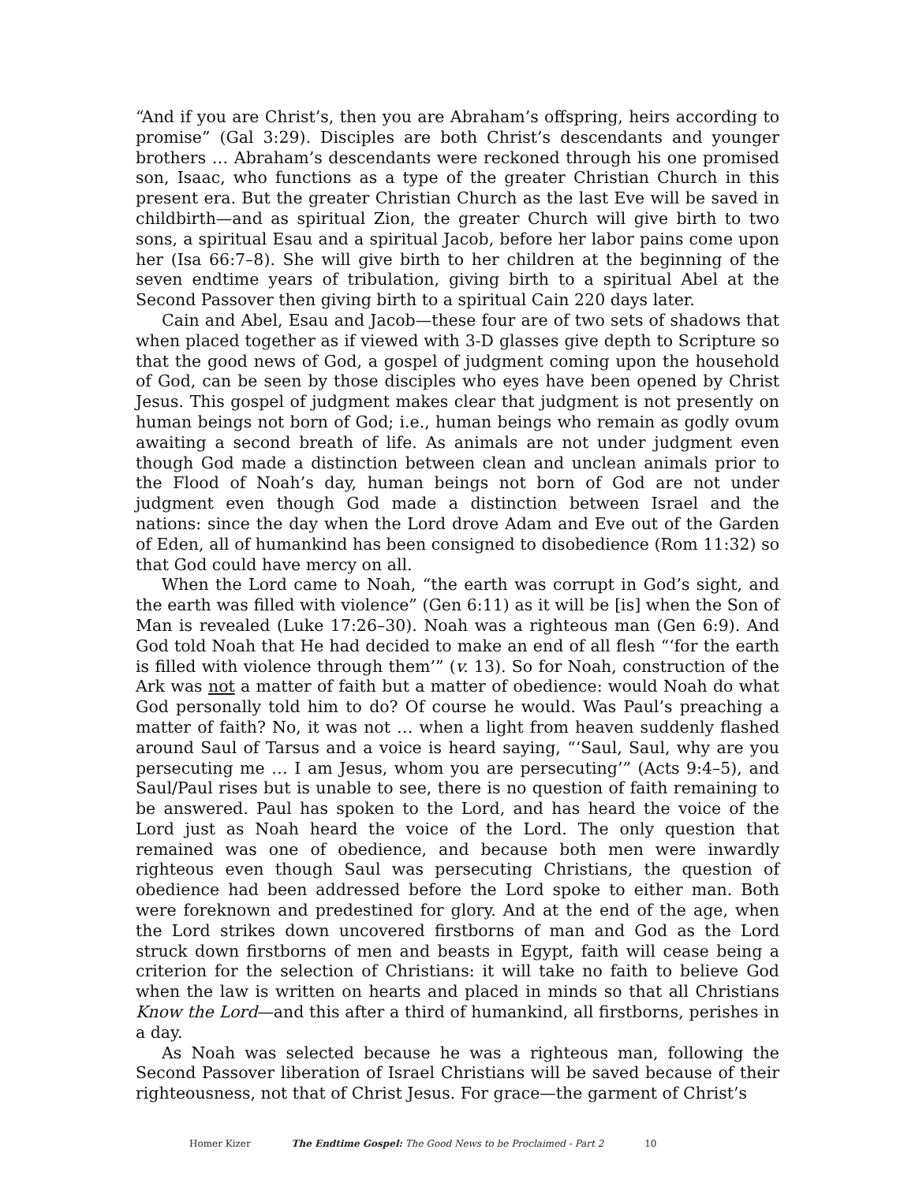“And if you are Christ’s, then you are Abraham’s offspring, heirs according to promise” (Gal 3:29). Disciples are both Christ’s descendants and younger brothers … Abraham’s descendants were reckoned through his one promised son, Isaac, who functions as a type of the greater Christian Church in this present era. But the greater Christian Church as the last Eve will be saved in childbirth—and as spiritual Zion, the greater Church will give birth to two sons, a spiritual Esau and a spiritual Jacob, before her labor pains come upon her (Isa 66:7–8). She will give birth to her children at the beginning of the seven endtime years of tribulation, giving birth to a spiritual Abel at the Second Passover then giving birth to a spiritual Cain 220 days later.
Cain and Abel, Esau and Jacob—these four are of two sets of shadows that when placed together as if viewed with 3-D glasses give depth to Scripture so that the good news of God, a gospel of judgment coming upon the household of God, can be seen by those disciples who eyes have been opened by Christ Jesus. This gospel of judgment makes clear that judgment is not presently on human beings not born of God; i.e., human beings who remain as godly ovum awaiting a second breath of life. As animals are not under judgment even though God made a distinction between clean and unclean animals prior to the Flood of Noah’s day, human beings not born of God are not under judgment even though God made a distinction between Israel and the nations: since the day when the Lord drove Adam and Eve out of the Garden of Eden, all of humankind has been consigned to disobedience (Rom 11:32) so that God could have mercy on all.
When the Lord came to Noah, “the earth was corrupt in God’s sight, and the earth was filled with violence” (Gen 6:11) as it will be [is] when the Son of Man is revealed (Luke 17:26–30). Noah was a righteous man (Gen 6:9). And God told Noah that He had decided to make an end of all flesh “‘for the earth is filled with violence through them’” (v. 13). So for Noah, construction of the Ark was not a matter of faith but a matter of obedience: would Noah do what God personally told him to do? Of course he would. Was Paul’s preaching a matter of faith? No, it was not … when a light from heaven suddenly flashed around Saul of Tarsus and a voice is heard saying, “‘Saul, Saul, why are you persecuting me … I am Jesus, whom you are persecuting’” (Acts 9:4–5), and Saul/Paul rises but is unable to see, there is no question of faith remaining to be answered. Paul has spoken to the Lord, and has heard the voice of the Lord just as Noah heard the voice of the Lord. The only question that remained was one of obedience, and because both men were inwardly righteous even though Saul was persecuting Christians, the question of obedience had been addressed before the Lord spoke to either man. Both were foreknown and predestined for glory. And at the end of the age, when the Lord strikes down uncovered firstborns of man and God as the Lord struck down firstborns of men and beasts in Egypt, faith will cease being a criterion for the selection of Christians: it will take no faith to believe God when the law is written on hearts and placed in minds so that all Christians Know the Lord—and this after a third of humankind, all firstborns, perishes in a day.
As Noah was selected because he was a righteous man, following the Second Passover liberation of Israel Christians will be saved because of their righteousness, not that of Christ Jesus. For grace—the garment of Christ’s
Homer Kizer The Endtime Gospel: The Good News to be Proclaimed - Part 2 10